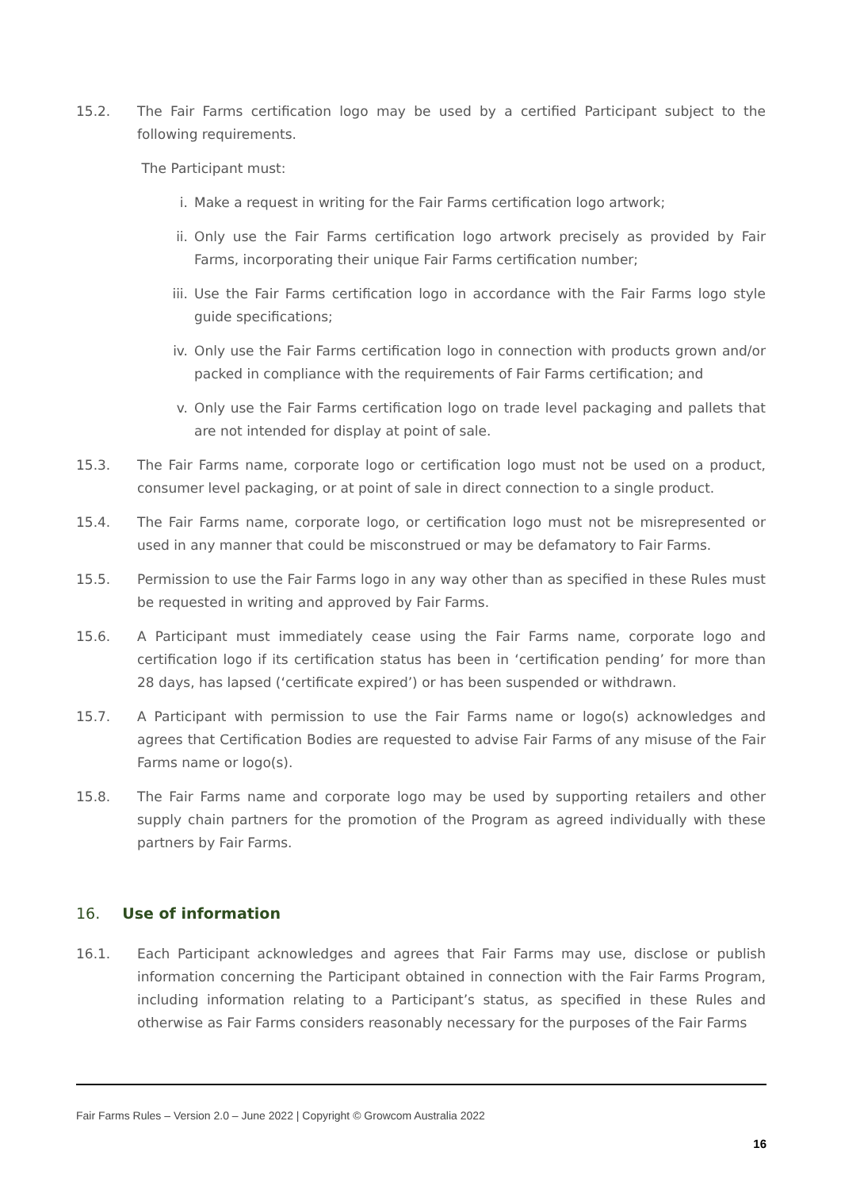15.2. The Fair Farms certification logo may be used by a certified Participant subject to the following requirements.
The Participant must:
i. Make a request in writing for the Fair Farms certification logo artwork;
ii. Only use the Fair Farms certification logo artwork precisely as provided by Fair Farms, incorporating their unique Fair Farms certification number;
iii.
Use the Fair Farms certification logo in accordance with the Fair Farms logo style guide specifications;
iv. Only use the Fair Farms certification logo in connection with products grown and/or packed in compliance with the requirements of Fair Farms certification; and
v. Only use the Fair Farms certification logo on trade level packaging and pallets that are not intended for display at point of sale.
15.3. The Fair Farms name, corporate logo or certification logo must not be used on a product, consumer level packaging, or at point of sale in direct connection to a single product.
15.4. The Fair Farms name, corporate logo, or certification logo must not be misrepresented or used in any manner that could be misconstrued or may be defamatory to Fair Farms.
15.5. Permission to use the Fair Farms logo in any way other than as specified in these Rules must be requested in writing and approved by Fair Farms.
15.6. A Participant must immediately cease using the Fair Farms name, corporate logo and certification logo if its certification status has been in ‘certification pending’ for more than 28 days, has lapsed (‘certificate expired’) or has been suspended or withdrawn.
15.7. A Participant with permission to use the Fair Farms name or logo(s) acknowledges and agrees that Certification Bodies are requested to advise Fair Farms of any misuse of the Fair Farms name or logo(s).
15.8. The Fair Farms name and corporate logo may be used by supporting retailers and other supply chain partners for the promotion of the Program as agreed individually with these partners by Fair Farms.
16. Use of information
16.1. Each Participant acknowledges and agrees that Fair Farms may use, disclose or publish information concerning the Participant obtained in connection with the Fair Farms Program, including information relating to a Participant’s status, as specified in these Rules and otherwise as Fair Farms considers reasonably necessary for the purposes of the Fair Farms
Fair Farms Rules – Version 2.0 – June 2022 | Copyright © Growcom Australia 2022
16